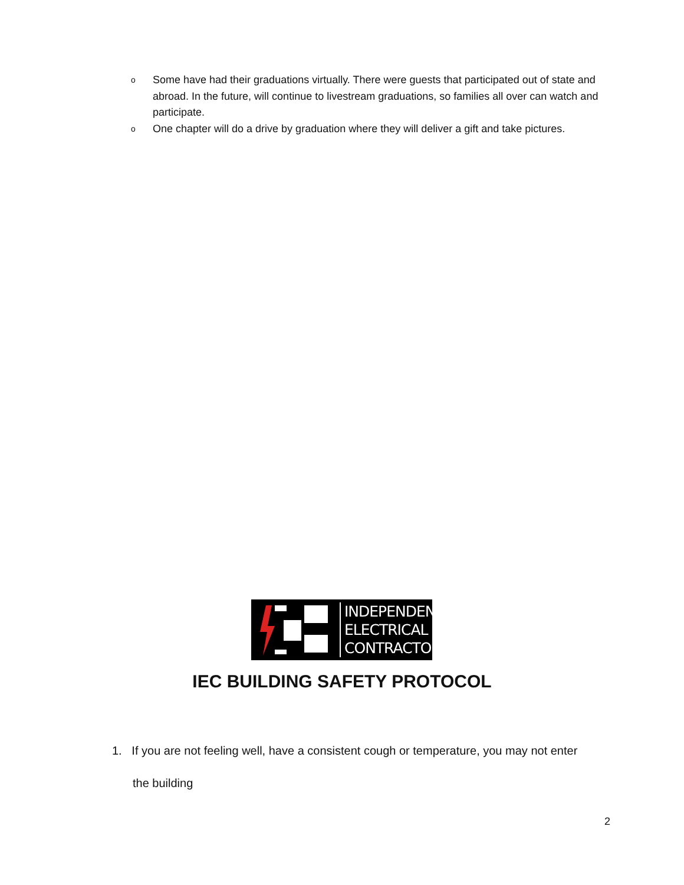o Some have had their graduations virtually. There were guests that participated out of state and abroad. In the future, will continue to livestream graduations, so families all over can watch and participate.
o One chapter will do a drive by graduation where they will deliver a gift and take pictures.
INDEPENDENT
ELECTRICAL
CONTRACTORS
IEC BUILDING SAFETY PROTOCOL
1. If you are not feeling well, have a consistent cough or temperature, you may not enter
the building
2